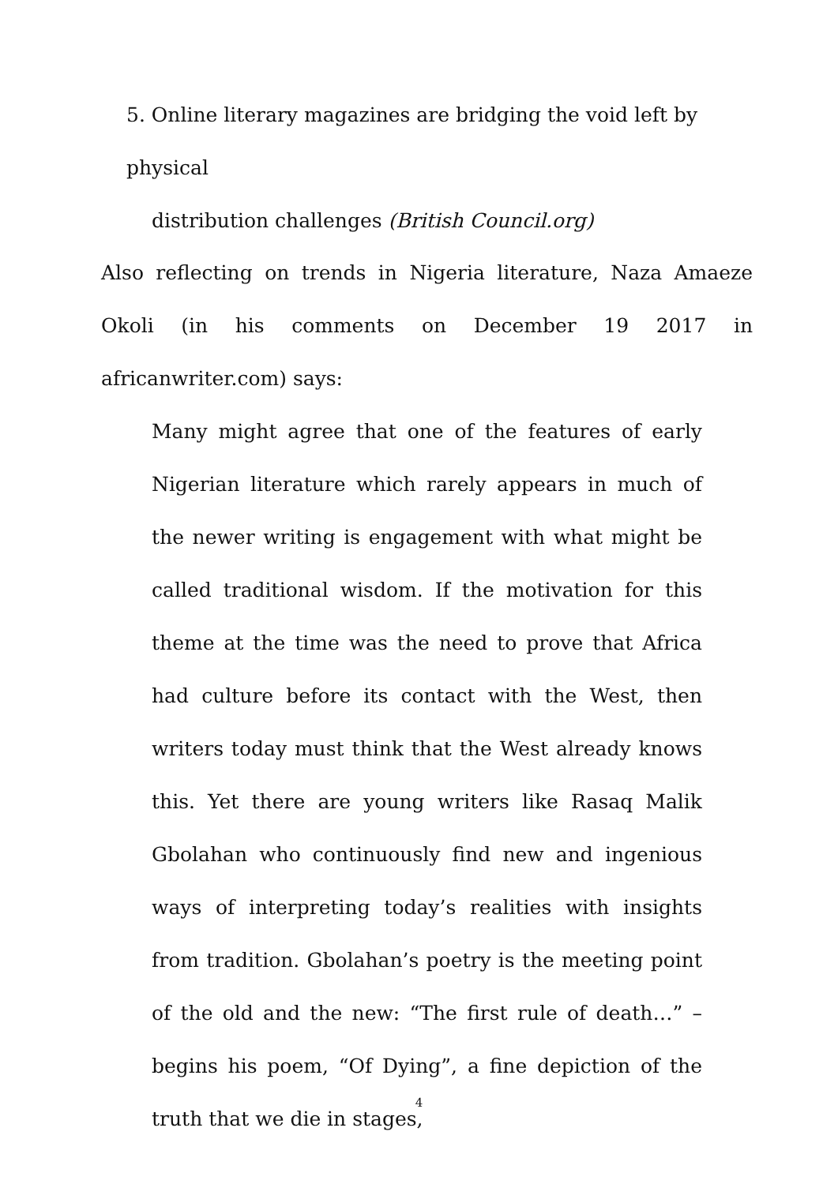5. Online literary magazines are bridging the void left by physical
distribution challenges (British Council.org)
Also reflecting on trends in Nigeria literature, Naza Amaeze Okoli (in his comments on December 19 2017 in africanwriter.com) says:
Many might agree that one of the features of early Nigerian literature which rarely appears in much of the newer writing is engagement with what might be called traditional wisdom. If the motivation for this theme at the time was the need to prove that Africa had culture before its contact with the West, then writers today must think that the West already knows this. Yet there are young writers like Rasaq Malik Gbolahan who continuously find new and ingenious ways of interpreting today’s realities with insights from tradition. Gbolahan’s poetry is the meeting point of the old and the new: “The first rule of death…” – begins his poem, “Of Dying”, a fine depiction of the truth that we die in stages,
4